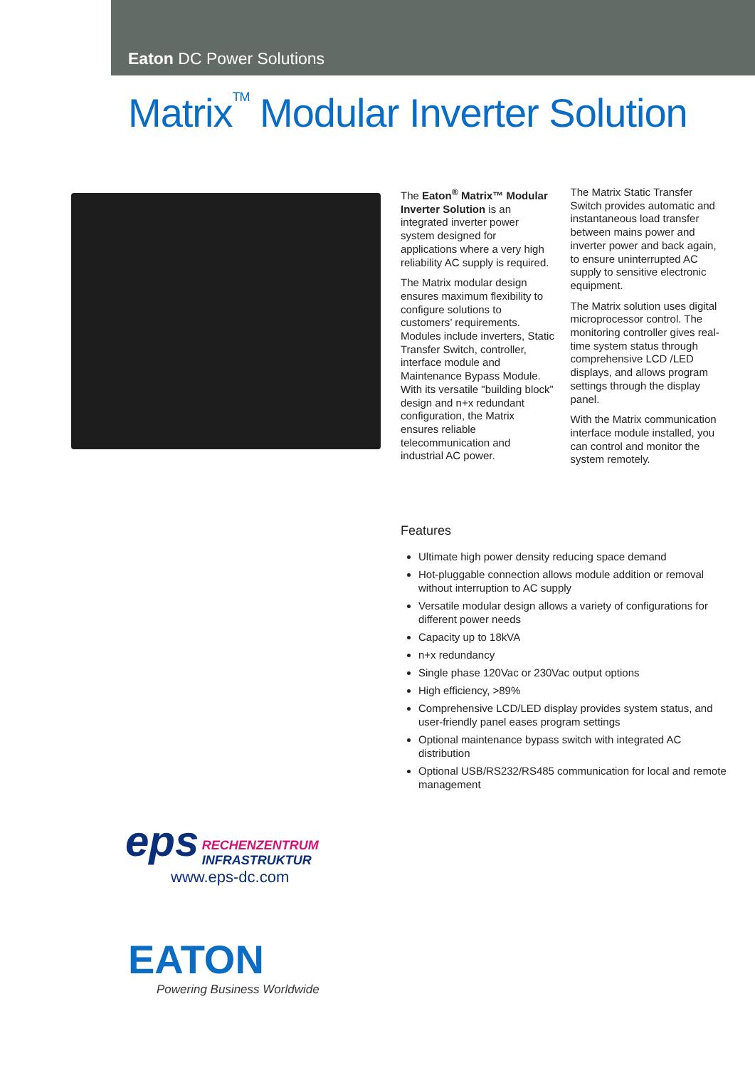Eaton DC Power Solutions
Matrix<sup>TM</sup> Modular Inverter Solution
The Eaton<sup>®</sup> Matrix™ Modular Inverter Solution is an integrated inverter power system designed for applications where a very high reliability AC supply is required.
The Matrix modular design ensures maximum flexibility to configure solutions to customers’ requirements. Modules include inverters, Static Transfer Switch, controller, interface module and Maintenance Bypass Module. With its versatile "building block” design and n+x redundant configuration, the Matrix ensures reliable telecommunication and industrial AC power.
The Matrix Static Transfer Switch provides automatic and instantaneous load transfer between mains power and inverter power and back again, to ensure uninterrupted AC supply to sensitive electronic equipment.
The Matrix solution uses digital microprocessor control. The monitoring controller gives real-time system status through comprehensive LCD /LED displays, and allows program settings through the display panel.
With the Matrix communication interface module installed, you can control and monitor the system remotely.
Features
Ultimate high power density reducing space demand
Hot-pluggable connection allows module addition or removal without interruption to AC supply
Versatile modular design allows a variety of configurations for different power needs
Capacity up to 18kVA
n+x redundancy
Single phase 120Vac or 230Vac output options
High efficiency, >89%
Comprehensive LCD/LED display provides system status, and user-friendly panel eases program settings
Optional maintenance bypass switch with integrated AC distribution
Optional USB/RS232/RS485 communication for local and remote management
eps RECHENZENTRUM
INFRASTRUKTUR
www.eps-dc.com
EATON
Powering Business Worldwide